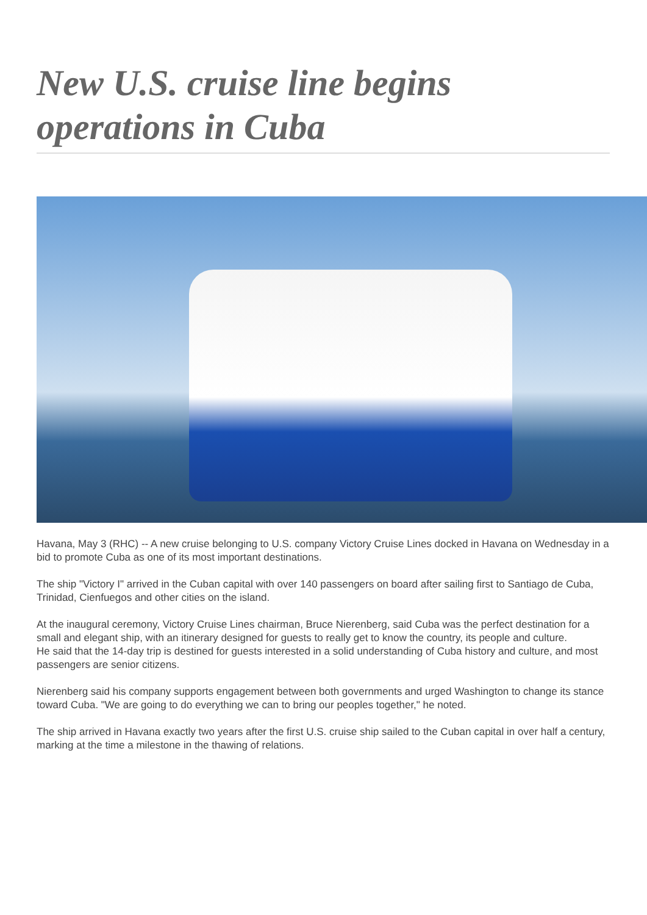New U.S. cruise line begins operations in Cuba
Havana, May 3 (RHC) -- A new cruise belonging to U.S. company Victory Cruise Lines docked in Havana on Wednesday in a bid to promote Cuba as one of its most important destinations.
The ship "Victory I" arrived in the Cuban capital with over 140 passengers on board after sailing first to Santiago de Cuba, Trinidad, Cienfuegos and other cities on the island.
At the inaugural ceremony, Victory Cruise Lines chairman, Bruce Nierenberg, said Cuba was the perfect destination for a small and elegant ship, with an itinerary designed for guests to really get to know the country, its people and culture.
He said that the 14-day trip is destined for guests interested in a solid understanding of Cuba history and culture, and most passengers are senior citizens.
Nierenberg said his company supports engagement between both governments and urged Washington to change its stance toward Cuba. "We are going to do everything we can to bring our peoples together," he noted.
The ship arrived in Havana exactly two years after the first U.S. cruise ship sailed to the Cuban capital in over half a century, marking at the time a milestone in the thawing of relations.